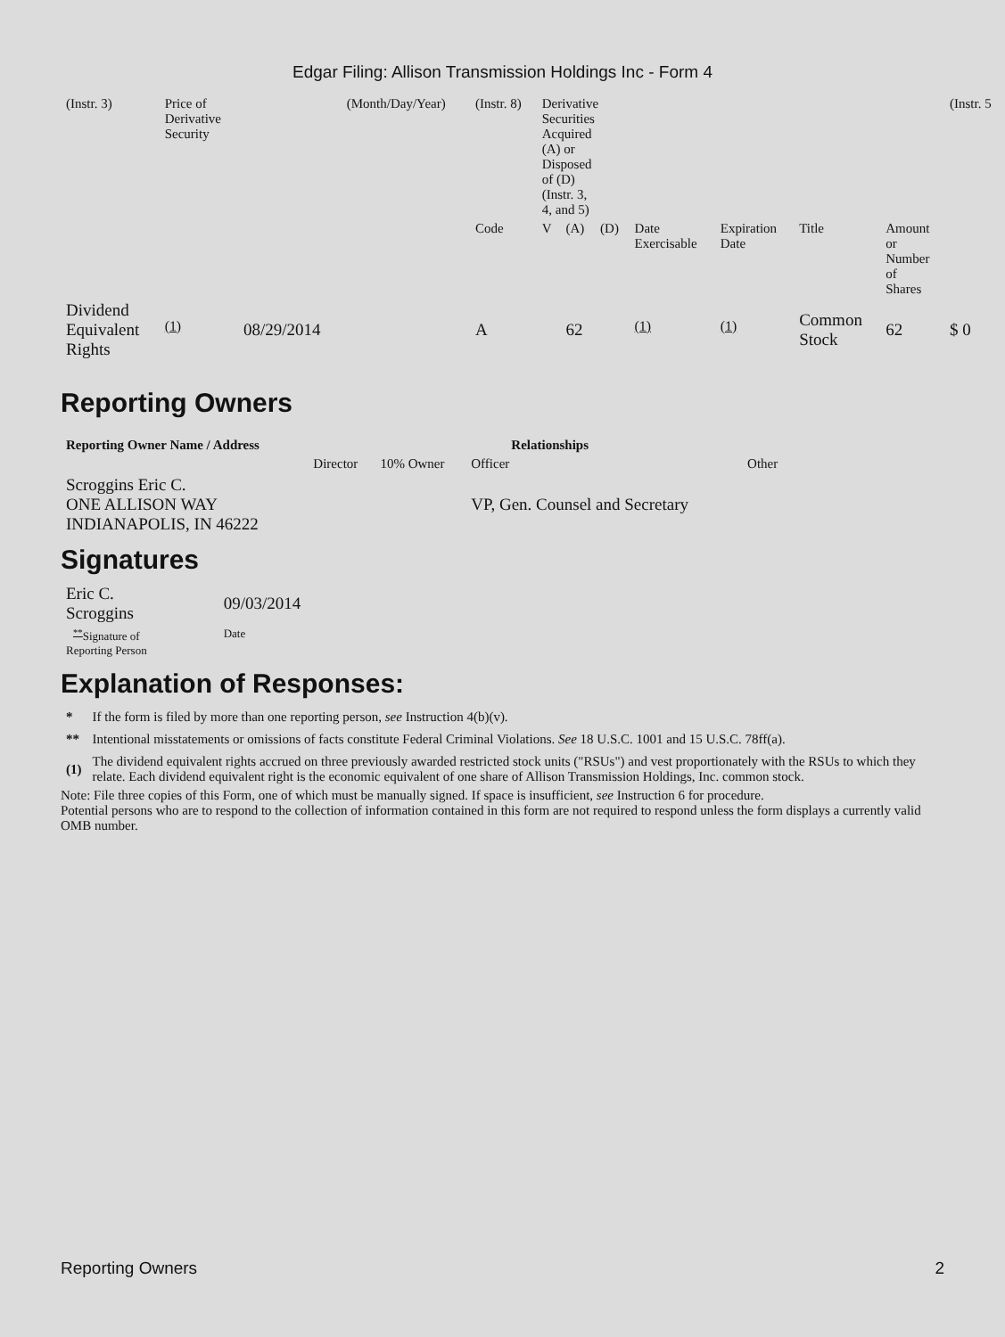Edgar Filing: Allison Transmission Holdings Inc - Form 4
| (Instr. 3) | Price of Derivative Security | | (Month/Day/Year) | (Instr. 8) | Derivative Securities Acquired (A) or Disposed of (D) (Instr. 3, 4, and 5) | | | | | | | (Instr. 5 |
| | | | | Code | V | (A) | (D) | Date Exercisable | Expiration Date | Title | Amount or Number of Shares | |
| Dividend Equivalent Rights | <sup>(1)</sup> | 08/29/2014 | | A | | 62 | | <sup>(1)</sup> | <sup>(1)</sup> | Common Stock | 62 | $ 0 |
Reporting Owners
| Reporting Owner Name / Address | Relationships | | | |
| --- | --- | --- | --- | --- |
| | Director | 10% Owner | Officer | Other |
| Scroggins Eric C. ONE ALLISON WAY INDIANAPOLIS, IN 46222 | | | VP, Gen. Counsel and Secretary | |
Signatures
| Eric C. Scroggins | 09/03/2014 |
| <sup>**</sup> Signature of Reporting Person | Date |
Explanation of Responses:
| * | If the form is filed by more than one reporting person, see Instruction 4(b)(v). |
| ** | Intentional misstatements or omissions of facts constitute Federal Criminal Violations. See 18 U.S.C. 1001 and 15 U.S.C. 78ff(a). |
| (1) | The dividend equivalent rights accrued on three previously awarded restricted stock units ("RSUs") and vest proportionately with the RSUs to which they relate. Each dividend equivalent right is the economic equivalent of one share of Allison Transmission Holdings, Inc. common stock. |
Note: File three copies of this Form, one of which must be manually signed. If space is insufficient, see Instruction 6 for procedure.
Potential persons who are to respond to the collection of information contained in this form are not required to respond unless the form displays a currently valid OMB number.
Reporting Owners 2